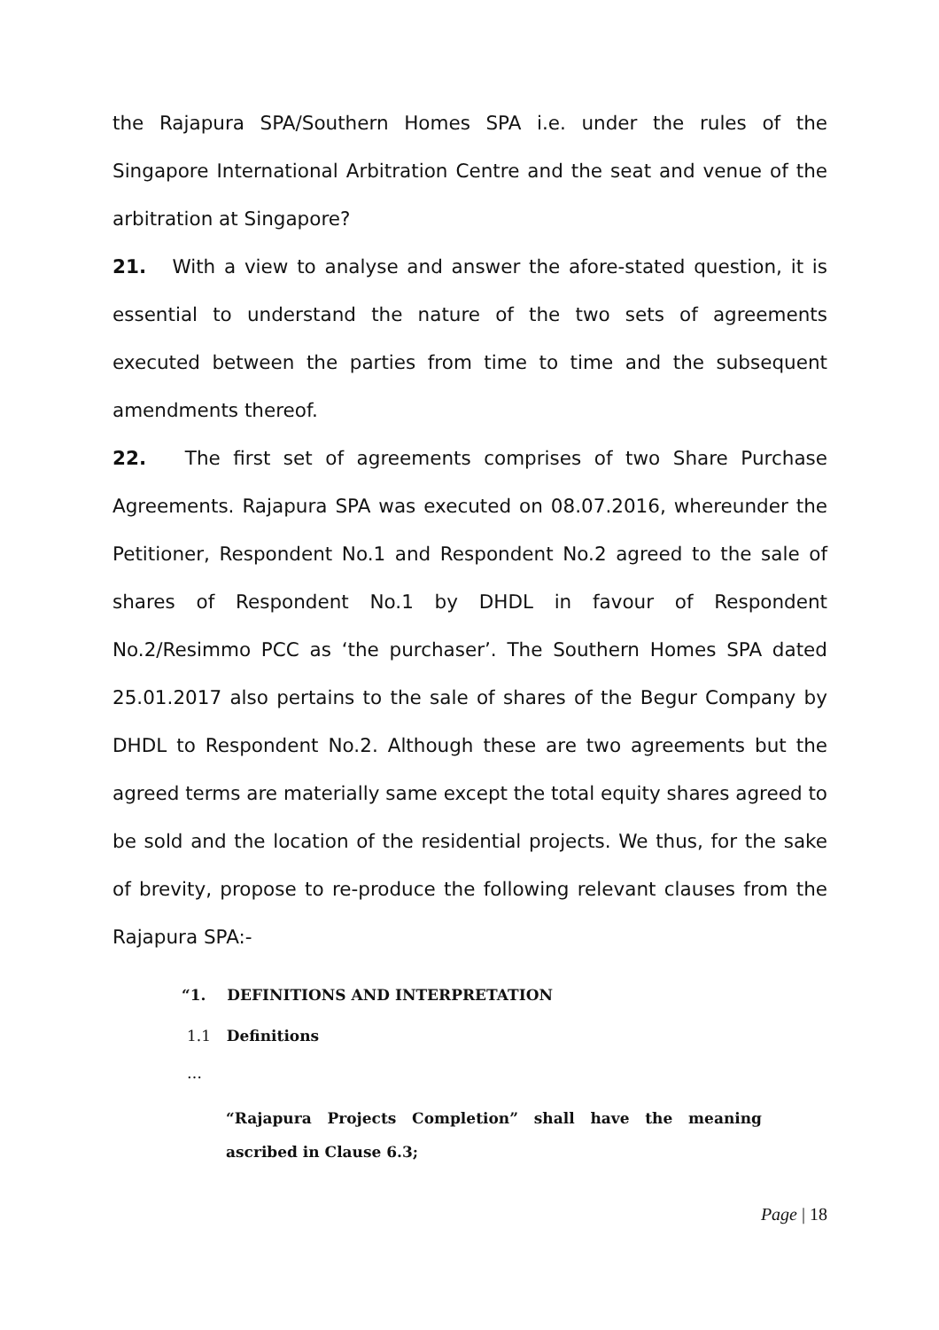the Rajapura SPA/Southern Homes SPA i.e. under the rules of the Singapore International Arbitration Centre and the seat and venue of the arbitration at Singapore?
21. With a view to analyse and answer the afore-stated question, it is essential to understand the nature of the two sets of agreements executed between the parties from time to time and the subsequent amendments thereof.
22. The first set of agreements comprises of two Share Purchase Agreements. Rajapura SPA was executed on 08.07.2016, whereunder the Petitioner, Respondent No.1 and Respondent No.2 agreed to the sale of shares of Respondent No.1 by DHDL in favour of Respondent No.2/Resimmo PCC as ‘the purchaser’. The Southern Homes SPA dated 25.01.2017 also pertains to the sale of shares of the Begur Company by DHDL to Respondent No.2. Although these are two agreements but the agreed terms are materially same except the total equity shares agreed to be sold and the location of the residential projects. We thus, for the sake of brevity, propose to re-produce the following relevant clauses from the Rajapura SPA:-
“1. DEFINITIONS AND INTERPRETATION
1.1 Definitions
…
“Rajapura Projects Completion” shall have the meaning ascribed in Clause 6.3;
Page | 18